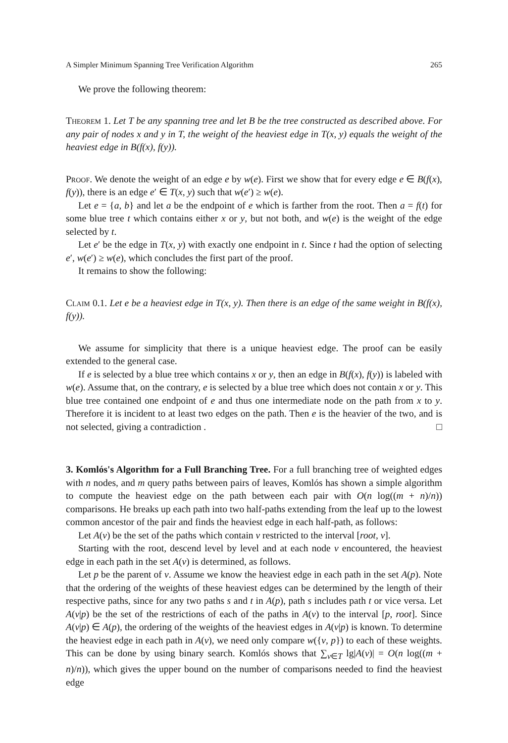A Simpler Minimum Spanning Tree Verification Algorithm 265
We prove the following theorem:
Theorem 1. Let T be any spanning tree and let B be the tree constructed as described above. For any pair of nodes x and y in T, the weight of the heaviest edge in T(x, y) equals the weight of the heaviest edge in B(f(x), f(y)).
Proof. We denote the weight of an edge e by w(e). First we show that for every edge e ∈ B(f(x), f(y)), there is an edge e′ ∈ T(x, y) such that w(e′) ≥ w(e).
Let e = {a, b} and let a be the endpoint of e which is farther from the root. Then a = f(t) for some blue tree t which contains either x or y, but not both, and w(e) is the weight of the edge selected by t.
Let e′ be the edge in T(x, y) with exactly one endpoint in t. Since t had the option of selecting e′, w(e′) ≥ w(e), which concludes the first part of the proof.
It remains to show the following:
Claim 0.1. Let e be a heaviest edge in T(x, y). Then there is an edge of the same weight in B(f(x), f(y)).
We assume for simplicity that there is a unique heaviest edge. The proof can be easily extended to the general case.
If e is selected by a blue tree which contains x or y, then an edge in B(f(x), f(y)) is labeled with w(e). Assume that, on the contrary, e is selected by a blue tree which does not contain x or y. This blue tree contained one endpoint of e and thus one intermediate node on the path from x to y. Therefore it is incident to at least two edges on the path. Then e is the heavier of the two, and is not selected, giving a contradiction . □
3. Komlós's Algorithm for a Full Branching Tree. For a full branching tree of weighted edges with n nodes, and m query paths between pairs of leaves, Komlós has shown a simple algorithm to compute the heaviest edge on the path between each pair with O(n log((m + n)/n)) comparisons. He breaks up each path into two half-paths extending from the leaf up to the lowest common ancestor of the pair and finds the heaviest edge in each half-path, as follows:
Let A(v) be the set of the paths which contain v restricted to the interval [root, v].
Starting with the root, descend level by level and at each node v encountered, the heaviest edge in each path in the set A(v) is determined, as follows.
Let p be the parent of v. Assume we know the heaviest edge in each path in the set A(p). Note that the ordering of the weights of these heaviest edges can be determined by the length of their respective paths, since for any two paths s and t in A(p), path s includes path t or vice versa. Let A(v|p) be the set of the restrictions of each of the paths in A(v) to the interval [p, root]. Since A(v|p) ∈ A(p), the ordering of the weights of the heaviest edges in A(v|p) is known. To determine the heaviest edge in each path in A(v), we need only compare w({v, p}) to each of these weights. This can be done by using binary search. Komlós shows that ∑<sub>v∈T</sub> lg|A(v)| = O(n log((m + n)/n)), which gives the upper bound on the number of comparisons needed to find the heaviest edge